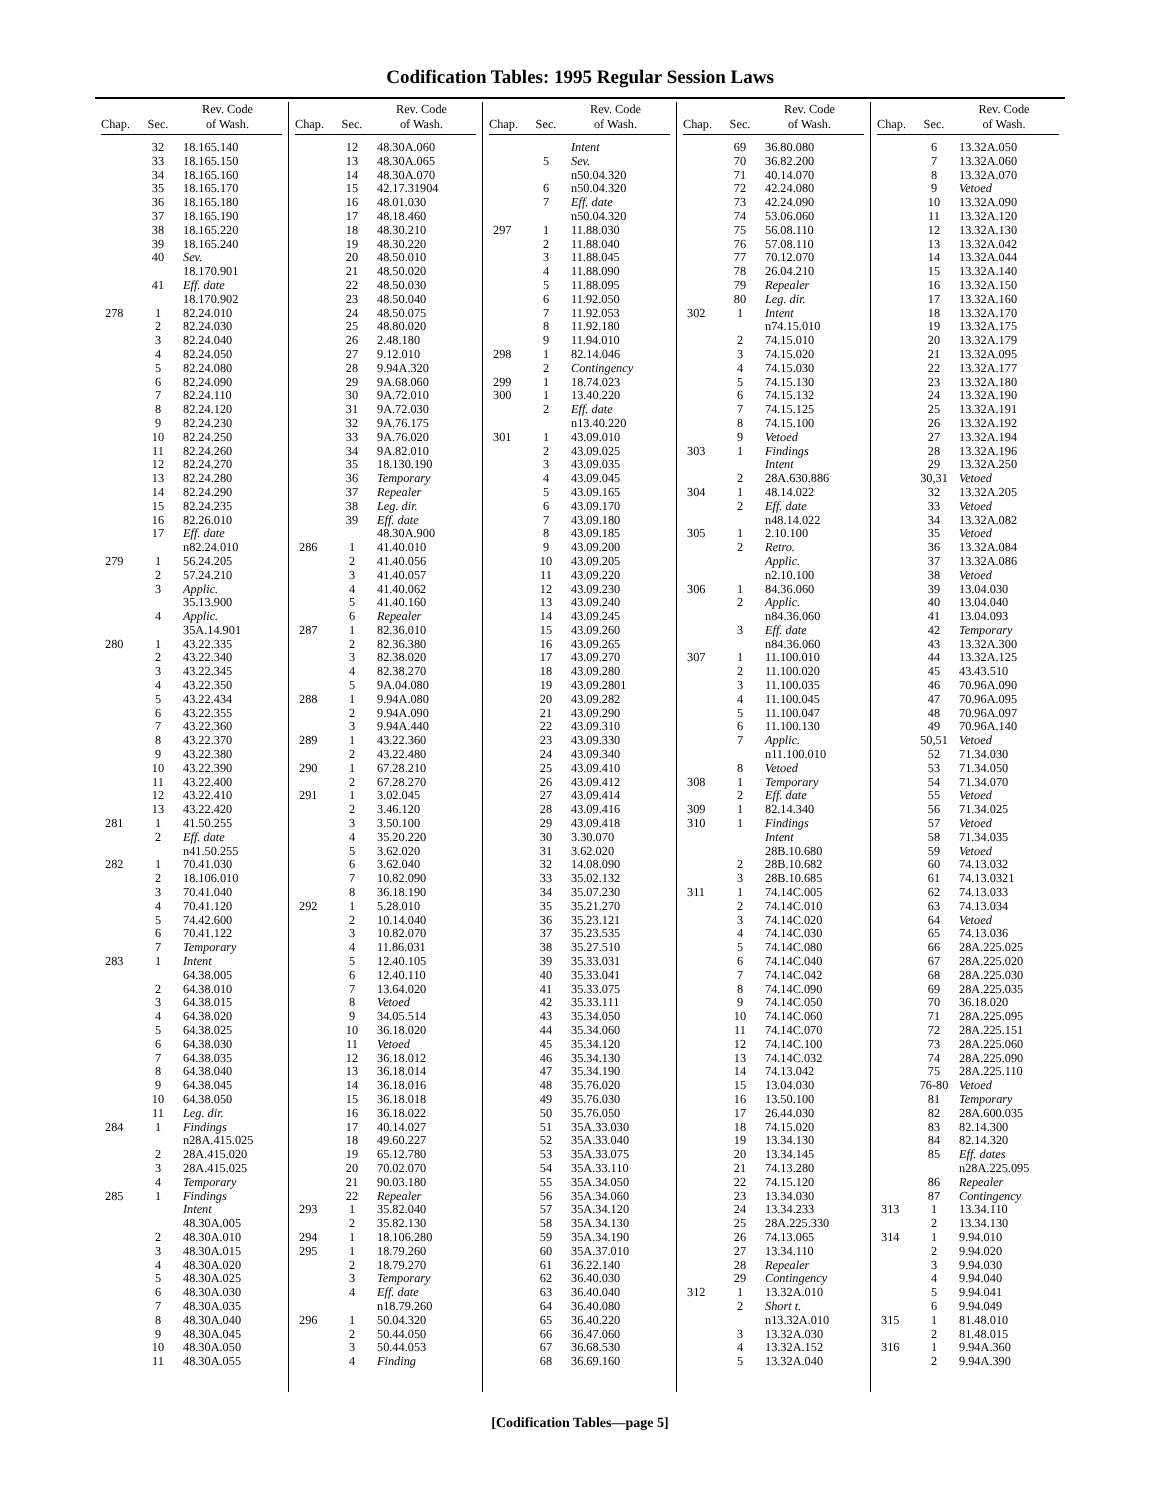Codification Tables: 1995 Regular Session Laws
| Chap. | Sec. | Rev. Code of Wash. |
| --- | --- | --- |
| | 32 | 18.165.140 |
| | 33 | 18.165.150 |
| | 34 | 18.165.160 |
| | 35 | 18.165.170 |
| | 36 | 18.165.180 |
| | 37 | 18.165.190 |
| | 38 | 18.165.220 |
| | 39 | 18.165.240 |
| | 40 | Sev. |
| | | 18.170.901 |
| | 41 | Eff. date |
| | | 18.170.902 |
| 278 | 1 | 82.24.010 |
| | 2 | 82.24.030 |
| | 3 | 82.24.040 |
| | 4 | 82.24.050 |
| | 5 | 82.24.080 |
| | 6 | 82.24.090 |
| | 7 | 82.24.110 |
| | 8 | 82.24.120 |
| | 9 | 82.24.230 |
| | 10 | 82.24.250 |
| | 11 | 82.24.260 |
| | 12 | 82.24.270 |
| | 13 | 82.24.280 |
| | 14 | 82.24.290 |
| | 15 | 82.24.235 |
| | 16 | 82.26.010 |
| | 17 | Eff. date |
| | | n82.24.010 |
| 279 | 1 | 56.24.205 |
| | 2 | 57.24.210 |
| | 3 | Applic. |
| | | 35.13.900 |
| | 4 | Applic. |
| | | 35A.14.901 |
| 280 | 1 | 43.22.335 |
| | 2 | 43.22.340 |
| | 3 | 43.22.345 |
| | 4 | 43.22.350 |
| | 5 | 43.22.434 |
| | 6 | 43.22.355 |
| | 7 | 43.22.360 |
| | 8 | 43.22.370 |
| | 9 | 43.22.380 |
| | 10 | 43.22.390 |
| | 11 | 43.22.400 |
| | 12 | 43.22.410 |
| | 13 | 43.22.420 |
| 281 | 1 | 41.50.255 |
| | 2 | Eff. date |
| | | n41.50.255 |
| 282 | 1 | 70.41.030 |
| | 2 | 18.106.010 |
| | 3 | 70.41.040 |
| | 4 | 70.41.120 |
| | 5 | 74.42.600 |
| | 6 | 70.41.122 |
| | 7 | Temporary |
| 283 | 1 | Intent |
| | | 64.38.005 |
| | 2 | 64.38.010 |
| | 3 | 64.38.015 |
| | 4 | 64.38.020 |
| | 5 | 64.38.025 |
| | 6 | 64.38.030 |
| | 7 | 64.38.035 |
| | 8 | 64.38.040 |
| | 9 | 64.38.045 |
| | 10 | 64.38.050 |
| | 11 | Leg. dir. |
| 284 | 1 | Findings |
| | | n28A.415.025 |
| | 2 | 28A.415.020 |
| | 3 | 28A.415.025 |
| | 4 | Temporary |
| 285 | 1 | Findings |
| | | Intent |
| | | 48.30A.005 |
| | 2 | 48.30A.010 |
| | 3 | 48.30A.015 |
| | 4 | 48.30A.020 |
| | 5 | 48.30A.025 |
| | 6 | 48.30A.030 |
| | 7 | 48.30A.035 |
| | 8 | 48.30A.040 |
| | 9 | 48.30A.045 |
| | 10 | 48.30A.050 |
| | 11 | 48.30A.055 |
| Chap. | Sec. | Rev. Code of Wash. |
| --- | --- | --- |
| | 12 | 48.30A.060 |
| | 13 | 48.30A.065 |
| | 14 | 48.30A.070 |
| | 15 | 42.17.31904 |
| | 16 | 48.01.030 |
| | 17 | 48.18.460 |
| | 18 | 48.30.210 |
| | 19 | 48.30.220 |
| | 20 | 48.50.010 |
| | 21 | 48.50.020 |
| | 22 | 48.50.030 |
| | 23 | 48.50.040 |
| | 24 | 48.50.075 |
| | 25 | 48.80.020 |
| | 26 | 2.48.180 |
| | 27 | 9.12.010 |
| | 28 | 9.94A.320 |
| | 29 | 9A.68.060 |
| | 30 | 9A.72.010 |
| | 31 | 9A.72.030 |
| | 32 | 9A.76.175 |
| | 33 | 9A.76.020 |
| | 34 | 9A.82.010 |
| | 35 | 18.130.190 |
| | 36 | Temporary |
| | 37 | Repealer |
| | 38 | Leg. dir. |
| | 39 | Eff. date |
| | | 48.30A.900 |
| 286 | 1 | 41.40.010 |
| | 2 | 41.40.056 |
| | 3 | 41.40.057 |
| | 4 | 41.40.062 |
| | 5 | 41.40.160 |
| | 6 | Repealer |
| 287 | 1 | 82.36.010 |
| | 2 | 82.36.380 |
| | 3 | 82.38.020 |
| | 4 | 82.38.270 |
| | 5 | 9A.04.080 |
| 288 | 1 | 9.94A.080 |
| | 2 | 9.94A.090 |
| | 3 | 9.94A.440 |
| 289 | 1 | 43.22.360 |
| | 2 | 43.22.480 |
| 290 | 1 | 67.28.210 |
| | 2 | 67.28.270 |
| 291 | 1 | 3.02.045 |
| | 2 | 3.46.120 |
| | 3 | 3.50.100 |
| | 4 | 35.20.220 |
| | 5 | 3.62.020 |
| | 6 | 3.62.040 |
| | 7 | 10.82.090 |
| | 8 | 36.18.190 |
| 292 | 1 | 5.28.010 |
| | 2 | 10.14.040 |
| | 3 | 10.82.070 |
| | 4 | 11.86.031 |
| | 5 | 12.40.105 |
| | 6 | 12.40.110 |
| | 7 | 13.64.020 |
| | 8 | Vetoed |
| | 9 | 34.05.514 |
| | 10 | 36.18.020 |
| | 11 | Vetoed |
| | 12 | 36.18.012 |
| | 13 | 36.18.014 |
| | 14 | 36.18.016 |
| | 15 | 36.18.018 |
| | 16 | 36.18.022 |
| | 17 | 40.14.027 |
| | 18 | 49.60.227 |
| | 19 | 65.12.780 |
| | 20 | 70.02.070 |
| | 21 | 90.03.180 |
| | 22 | Repealer |
| 293 | 1 | 35.82.040 |
| | 2 | 35.82.130 |
| 294 | 1 | 18.106.280 |
| 295 | 1 | 18.79.260 |
| | 2 | 18.79.270 |
| | 3 | Temporary |
| | 4 | Eff. date |
| | | n18.79.260 |
| 296 | 1 | 50.04.320 |
| | 2 | 50.44.050 |
| | 3 | 50.44.053 |
| | 4 | Finding |
| Chap. | Sec. | Rev. Code of Wash. |
| --- | --- | --- |
| | | Intent |
| | 5 | Sev. |
| | | n50.04.320 |
| | 6 | n50.04.320 |
| | 7 | Eff. date |
| | | n50.04.320 |
| 297 | 1 | 11.88.030 |
| | 2 | 11.88.040 |
| | 3 | 11.88.045 |
| | 4 | 11.88.090 |
| | 5 | 11.88.095 |
| | 6 | 11.92.050 |
| | 7 | 11.92.053 |
| | 8 | 11.92.180 |
| | 9 | 11.94.010 |
| 298 | 1 | 82.14.046 |
| | 2 | Contingency |
| 299 | 1 | 18.74.023 |
| 300 | 1 | 13.40.220 |
| | 2 | Eff. date |
| | | n13.40.220 |
| 301 | 1 | 43.09.010 |
| | 2 | 43.09.025 |
| | 3 | 43.09.035 |
| | 4 | 43.09.045 |
| | 5 | 43.09.165 |
| | 6 | 43.09.170 |
| | 7 | 43.09.180 |
| | 8 | 43.09.185 |
| | 9 | 43.09.200 |
| | 10 | 43.09.205 |
| | 11 | 43.09.220 |
| | 12 | 43.09.230 |
| | 13 | 43.09.240 |
| | 14 | 43.09.245 |
| | 15 | 43.09.260 |
| | 16 | 43.09.265 |
| | 17 | 43.09.270 |
| | 18 | 43.09.280 |
| | 19 | 43.09.2801 |
| | 20 | 43.09.282 |
| | 21 | 43.09.290 |
| | 22 | 43.09.310 |
| | 23 | 43.09.330 |
| | 24 | 43.09.340 |
| | 25 | 43.09.410 |
| | 26 | 43.09.412 |
| | 27 | 43.09.414 |
| | 28 | 43.09.416 |
| | 29 | 43.09.418 |
| | 30 | 3.30.070 |
| | 31 | 3.62.020 |
| | 32 | 14.08.090 |
| | 33 | 35.02.132 |
| | 34 | 35.07.230 |
| | 35 | 35.21.270 |
| | 36 | 35.23.121 |
| | 37 | 35.23.535 |
| | 38 | 35.27.510 |
| | 39 | 35.33.031 |
| | 40 | 35.33.041 |
| | 41 | 35.33.075 |
| | 42 | 35.33.111 |
| | 43 | 35.34.050 |
| | 44 | 35.34.060 |
| | 45 | 35.34.120 |
| | 46 | 35.34.130 |
| | 47 | 35.34.190 |
| | 48 | 35.76.020 |
| | 49 | 35.76.030 |
| | 50 | 35.76.050 |
| | 51 | 35A.33.030 |
| | 52 | 35A.33.040 |
| | 53 | 35A.33.075 |
| | 54 | 35A.33.110 |
| | 55 | 35A.34.050 |
| | 56 | 35A.34.060 |
| | 57 | 35A.34.120 |
| | 58 | 35A.34.130 |
| | 59 | 35A.34.190 |
| | 60 | 35A.37.010 |
| | 61 | 36.22.140 |
| | 62 | 36.40.030 |
| | 63 | 36.40.040 |
| | 64 | 36.40.080 |
| | 65 | 36.40.220 |
| | 66 | 36.47.060 |
| | 67 | 36.68.530 |
| | 68 | 36.69.160 |
| Chap. | Sec. | Rev. Code of Wash. |
| --- | --- | --- |
| | 69 | 36.80.080 |
| | 70 | 36.82.200 |
| | 71 | 40.14.070 |
| | 72 | 42.24.080 |
| | 73 | 42.24.090 |
| | 74 | 53.06.060 |
| | 75 | 56.08.110 |
| | 76 | 57.08.110 |
| | 77 | 70.12.070 |
| | 78 | 26.04.210 |
| | 79 | Repealer |
| | 80 | Leg. dir. |
| 302 | 1 | Intent |
| | | n74.15.010 |
| | 2 | 74.15.010 |
| | 3 | 74.15.020 |
| | 4 | 74.15.030 |
| | 5 | 74.15.130 |
| | 6 | 74.15.132 |
| | 7 | 74.15.125 |
| | 8 | 74.15.100 |
| | 9 | Vetoed |
| 303 | 1 | Findings |
| | | Intent |
| | 2 | 28A.630.886 |
| 304 | 1 | 48.14.022 |
| | 2 | Eff. date |
| | | n48.14.022 |
| 305 | 1 | 2.10.100 |
| | 2 | Retro. |
| | | Applic. |
| | | n2.10.100 |
| 306 | 1 | 84.36.060 |
| | 2 | Applic. |
| | | n84.36.060 |
| | 3 | Eff. date |
| | | n84.36.060 |
| 307 | 1 | 11.100.010 |
| | 2 | 11.100.020 |
| | 3 | 11.100.035 |
| | 4 | 11.100.045 |
| | 5 | 11.100.047 |
| | 6 | 11.100.130 |
| | 7 | Applic. |
| | | n11.100.010 |
| | 8 | Vetoed |
| 308 | 1 | Temporary |
| | 2 | Eff. date |
| 309 | 1 | 82.14.340 |
| 310 | 1 | Findings |
| | | Intent |
| | | 28B.10.680 |
| | 2 | 28B.10.682 |
| | 3 | 28B.10.685 |
| 311 | 1 | 74.14C.005 |
| | 2 | 74.14C.010 |
| | 3 | 74.14C.020 |
| | 4 | 74.14C.030 |
| | 5 | 74.14C.080 |
| | 6 | 74.14C.040 |
| | 7 | 74.14C.042 |
| | 8 | 74.14C.090 |
| | 9 | 74.14C.050 |
| | 10 | 74.14C.060 |
| | 11 | 74.14C.070 |
| | 12 | 74.14C.100 |
| | 13 | 74.14C.032 |
| | 14 | 74.13.042 |
| | 15 | 13.04.030 |
| | 16 | 13.50.100 |
| | 17 | 26.44.030 |
| | 18 | 74.15.020 |
| | 19 | 13.34.130 |
| | 20 | 13.34.145 |
| | 21 | 74.13.280 |
| | 22 | 74.15.120 |
| | 23 | 13.34.030 |
| | 24 | 13.34.233 |
| | 25 | 28A.225.330 |
| | 26 | 74.13.065 |
| | 27 | 13.34.110 |
| | 28 | Repealer |
| | 29 | Contingency |
| 312 | 1 | 13.32A.010 |
| | 2 | Short t. |
| | | n13.32A.010 |
| | 3 | 13.32A.030 |
| | 4 | 13.32A.152 |
| | 5 | 13.32A.040 |
| Chap. | Sec. | Rev. Code of Wash. |
| --- | --- | --- |
| | 6 | 13.32A.050 |
| | 7 | 13.32A.060 |
| | 8 | 13.32A.070 |
| | 9 | Vetoed |
| | 10 | 13.32A.090 |
| | 11 | 13.32A.120 |
| | 12 | 13.32A.130 |
| | 13 | 13.32A.042 |
| | 14 | 13.32A.044 |
| | 15 | 13.32A.140 |
| | 16 | 13.32A.150 |
| | 17 | 13.32A.160 |
| | 18 | 13.32A.170 |
| | 19 | 13.32A.175 |
| | 20 | 13.32A.179 |
| | 21 | 13.32A.095 |
| | 22 | 13.32A.177 |
| | 23 | 13.32A.180 |
| | 24 | 13.32A.190 |
| | 25 | 13.32A.191 |
| | 26 | 13.32A.192 |
| | 27 | 13.32A.194 |
| | 28 | 13.32A.196 |
| | 29 | 13.32A.250 |
| | 30,31 | Vetoed |
| | 32 | 13.32A.205 |
| | 33 | Vetoed |
| | 34 | 13.32A.082 |
| | 35 | Vetoed |
| | 36 | 13.32A.084 |
| | 37 | 13.32A.086 |
| | 38 | Vetoed |
| | 39 | 13.04.030 |
| | 40 | 13.04.040 |
| | 41 | 13.04.093 |
| | 42 | Temporary |
| | 43 | 13.32A.300 |
| | 44 | 13.32A.125 |
| | 45 | 43.43.510 |
| | 46 | 70.96A.090 |
| | 47 | 70.96A.095 |
| | 48 | 70.96A.097 |
| | 49 | 70.96A.140 |
| | 50,51 | Vetoed |
| | 52 | 71.34.030 |
| | 53 | 71.34.050 |
| | 54 | 71.34.070 |
| | 55 | Vetoed |
| | 56 | 71.34.025 |
| | 57 | Vetoed |
| | 58 | 71.34.035 |
| | 59 | Vetoed |
| | 60 | 74.13.032 |
| | 61 | 74.13.0321 |
| | 62 | 74.13.033 |
| | 63 | 74.13.034 |
| | 64 | Vetoed |
| | 65 | 74.13.036 |
| | 66 | 28A.225.025 |
| | 67 | 28A.225.020 |
| | 68 | 28A.225.030 |
| | 69 | 28A.225.035 |
| | 70 | 36.18.020 |
| | 71 | 28A.225.095 |
| | 72 | 28A.225.151 |
| | 73 | 28A.225.060 |
| | 74 | 28A.225.090 |
| | 75 | 28A.225.110 |
| | 76-80 | Vetoed |
| | 81 | Temporary |
| | 82 | 28A.600.035 |
| | 83 | 82.14.300 |
| | 84 | 82.14.320 |
| | 85 | Eff. dates |
| | | n28A.225.095 |
| | 86 | Repealer |
| | 87 | Contingency |
| 313 | 1 | 13.34.110 |
| | 2 | 13.34.130 |
| 314 | 1 | 9.94.010 |
| | 2 | 9.94.020 |
| | 3 | 9.94.030 |
| | 4 | 9.94.040 |
| | 5 | 9.94.041 |
| | 6 | 9.94.049 |
| 315 | 1 | 81.48.010 |
| | 2 | 81.48.015 |
| 316 | 1 | 9.94A.360 |
| | 2 | 9.94A.390 |
[Codification Tables—page 5]